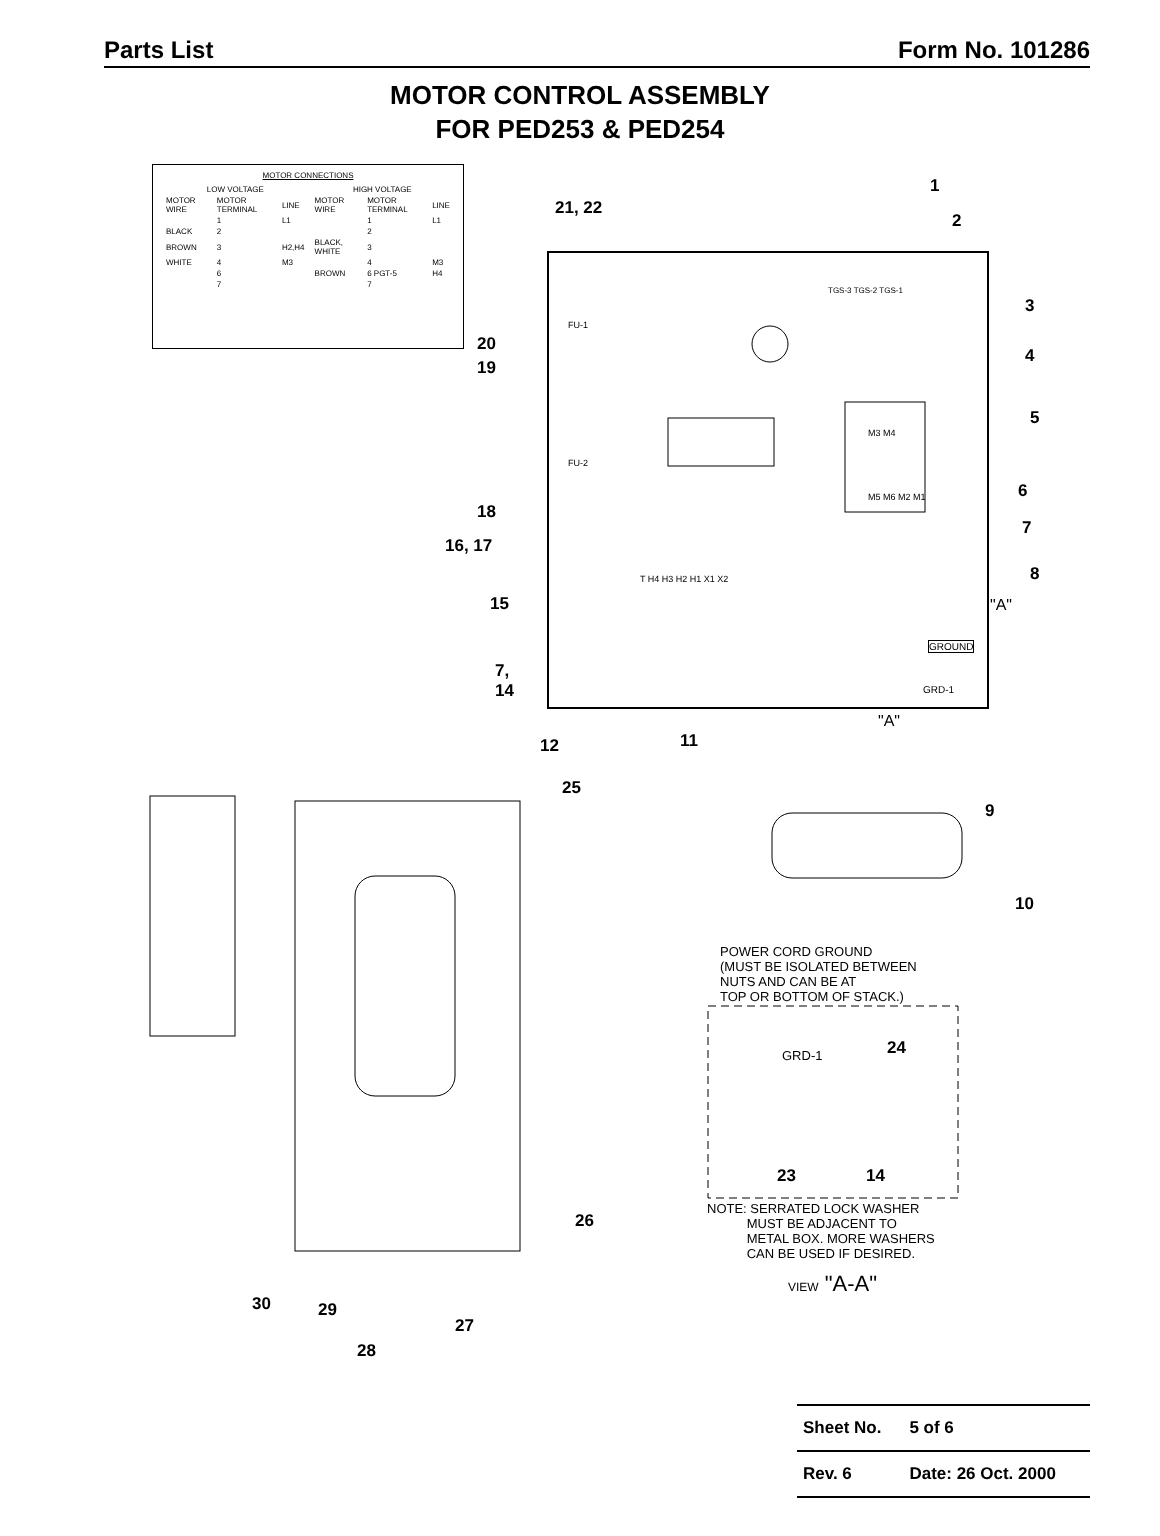Parts List Form No. 101286
MOTOR CONTROL ASSEMBLY
FOR PED253 & PED254
MOTOR CONNECTIONS
| LOW VOLTAGE | | | HIGH VOLTAGE | | |
| --- | --- | --- | --- | --- | --- |
| MOTOR WIRE | MOTOR TERMINAL | LINE | MOTOR WIRE | MOTOR TERMINAL | LINE |
| | 1 | L1 | | 1 | L1 |
| BLACK | 2 | | | 2 | |
| BROWN | 3 | H2,H4 | BLACK, WHITE | 3 | |
| WHITE | 4 | M3 | | 4 | M3 |
| | 6 | | BROWN | 6 PGT-5 | H4 |
| | 7 | | | 7 | |
1
21, 22
2
3
4
20
19
FU-1
FU-2
TGS-3 TGS-2 TGS-1
5
6
7
18
16, 17
M3 M4
M5 M6 M2 M1
T H4 H3 H2 H1 X1 X2 8
15 "A"
GROUND
GRD-1
7,
14
"A"
12 11
25
9
10
POWER CORD GROUND
(MUST BE ISOLATED BETWEEN
NUTS AND CAN BE AT
TOP OR BOTTOM OF STACK.)
GRD-1 24
23 14
NOTE: SERRATED LOCK WASHER
MUST BE ADJACENT TO
METAL BOX. MORE WASHERS
CAN BE USED IF DESIRED.
VIEW "A-A"
26
30 29
27
28
| Sheet No. | 5 of 6 |
| Rev. 6 | Date: 26 Oct. 2000 |